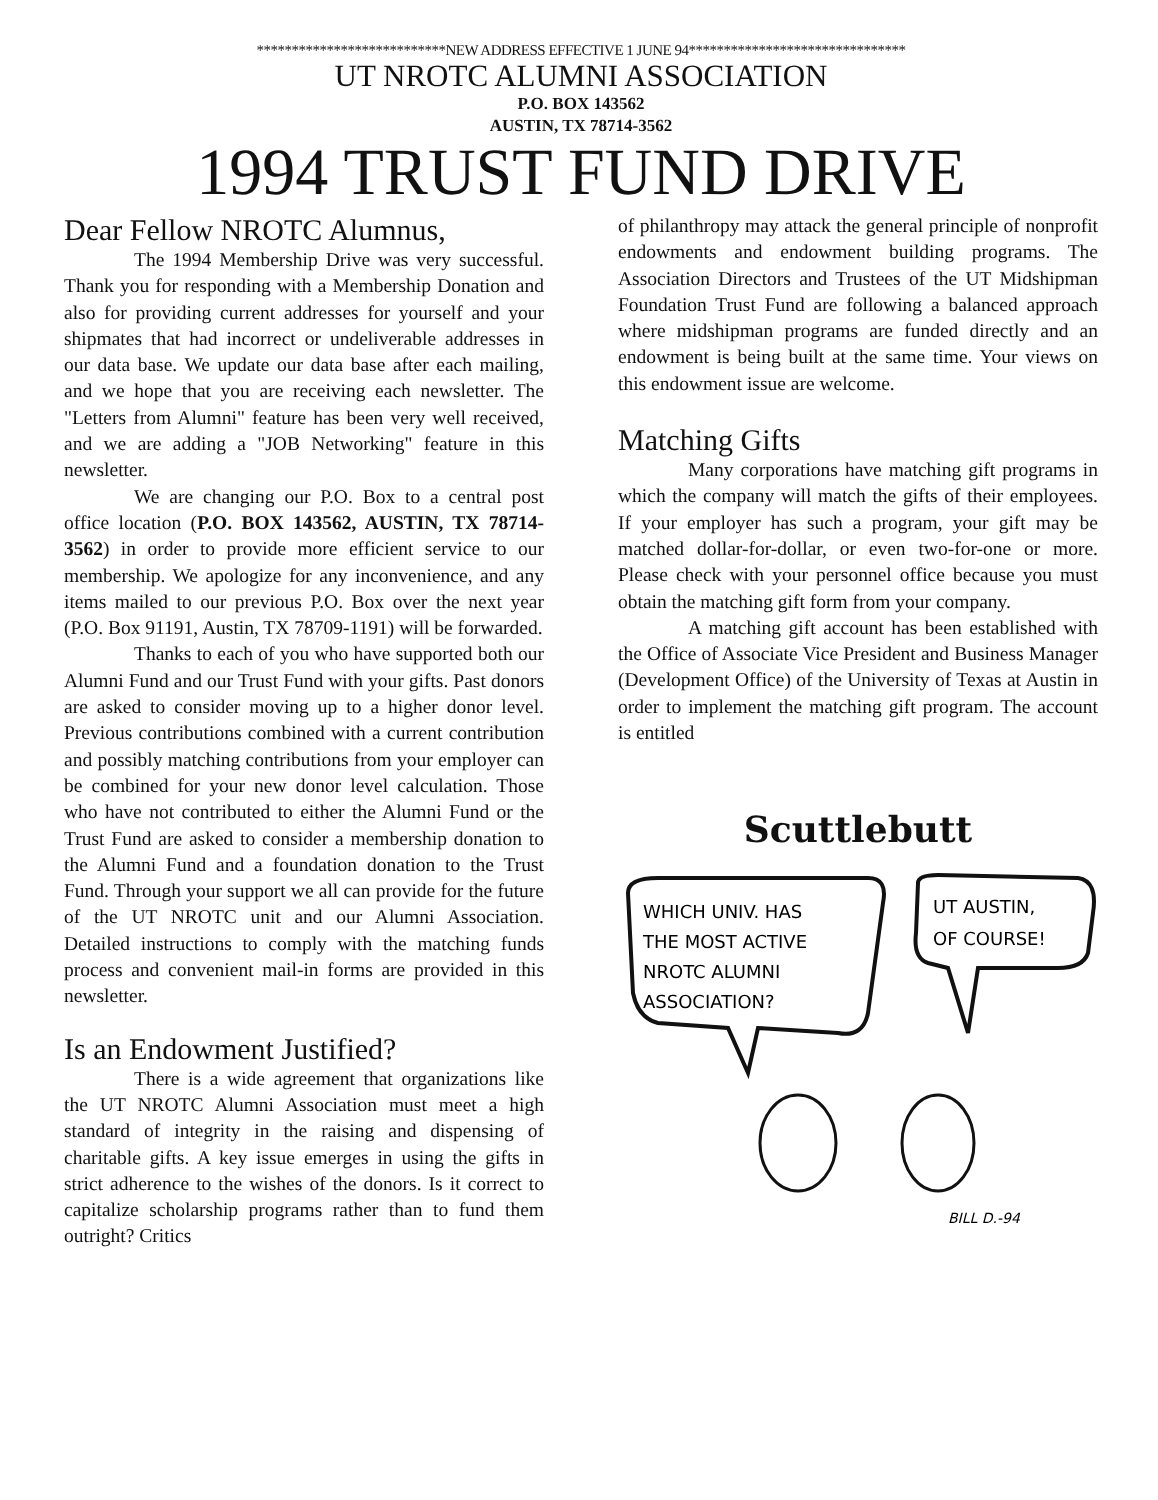***************************NEW ADDRESS EFFECTIVE 1 JUNE 94*******************************
UT NROTC ALUMNI ASSOCIATION
P.O. BOX 143562
AUSTIN, TX 78714-3562
1994 TRUST FUND DRIVE
Dear Fellow NROTC Alumnus,
The 1994 Membership Drive was very successful. Thank you for responding with a Membership Donation and also for providing current addresses for yourself and your shipmates that had incorrect or undeliverable addresses in our data base. We update our data base after each mailing, and we hope that you are receiving each newsletter. The "Letters from Alumni" feature has been very well received, and we are adding a "JOB Networking" feature in this newsletter.
We are changing our P.O. Box to a central post office location (P.O. BOX 143562, AUSTIN, TX 78714-3562) in order to provide more efficient service to our membership. We apologize for any inconvenience, and any items mailed to our previous P.O. Box over the next year (P.O. Box 91191, Austin, TX 78709-1191) will be forwarded.
Thanks to each of you who have supported both our Alumni Fund and our Trust Fund with your gifts. Past donors are asked to consider moving up to a higher donor level. Previous contributions combined with a current contribution and possibly matching contributions from your employer can be combined for your new donor level calculation. Those who have not contributed to either the Alumni Fund or the Trust Fund are asked to consider a membership donation to the Alumni Fund and a foundation donation to the Trust Fund. Through your support we all can provide for the future of the UT NROTC unit and our Alumni Association. Detailed instructions to comply with the matching funds process and convenient mail-in forms are provided in this newsletter.
Is an Endowment Justified?
There is a wide agreement that organizations like the UT NROTC Alumni Association must meet a high standard of integrity in the raising and dispensing of charitable gifts. A key issue emerges in using the gifts in strict adherence to the wishes of the donors. Is it correct to capitalize scholarship programs rather than to fund them outright? Critics
of philanthropy may attack the general principle of nonprofit endowments and endowment building programs. The Association Directors and Trustees of the UT Midshipman Foundation Trust Fund are following a balanced approach where midshipman programs are funded directly and an endowment is being built at the same time. Your views on this endowment issue are welcome.
Matching Gifts
Many corporations have matching gift programs in which the company will match the gifts of their employees. If your employer has such a program, your gift may be matched dollar-for-dollar, or even two-for-one or more. Please check with your personnel office because you must obtain the matching gift form from your company.
A matching gift account has been established with the Office of Associate Vice President and Business Manager (Development Office) of the University of Texas at Austin in order to implement the matching gift program. The account is entitled
Scuttlebutt
WHICH UNIV. HAS
THE MOST ACTIVE
NROTC ALUMNI
ASSOCIATION?
UT AUSTIN,
OF COURSE!
BILL D.-94